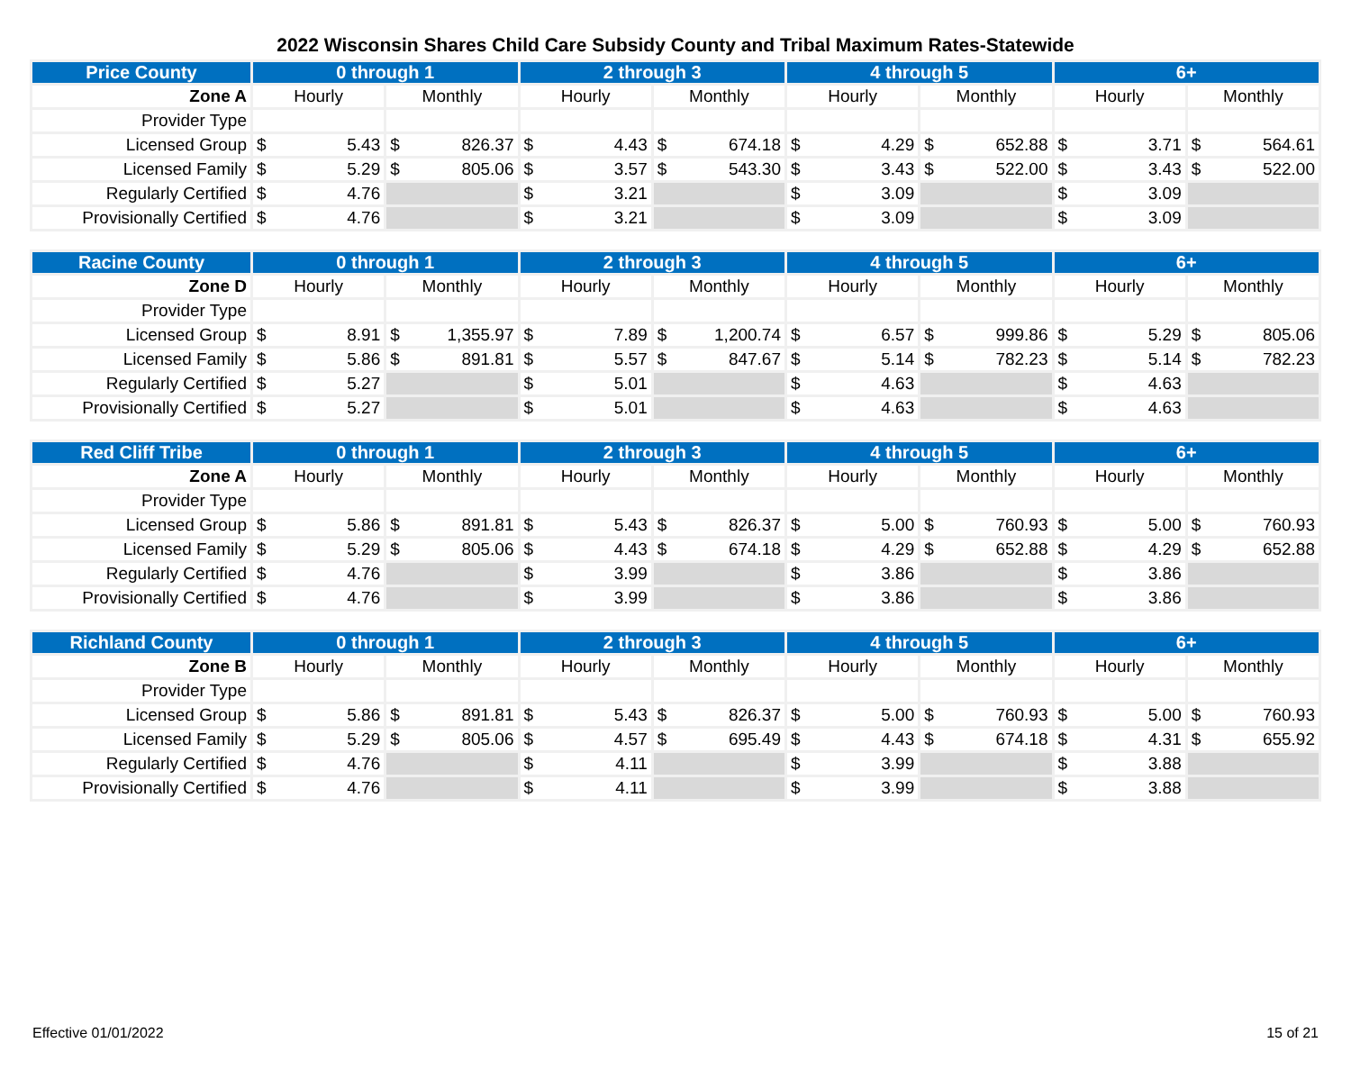2022 Wisconsin Shares Child Care Subsidy County and Tribal Maximum Rates-Statewide
| Price County | 0 through 1 | | 2 through 3 | | 4 through 5 | | 6+ | |
| --- | --- | --- | --- | --- | --- | --- | --- | --- |
| Zone A | Hourly | Monthly | Hourly | Monthly | Hourly | Monthly | Hourly | Monthly |
| Provider Type | | | | | | | | |
| Licensed Group | $ 5.43 | $ 826.37 | $ 4.43 | $ 674.18 | $ 4.29 | $ 652.88 | $ 3.71 | $ 564.61 |
| Licensed Family | $ 5.29 | $ 805.06 | $ 3.57 | $ 543.30 | $ 3.43 | $ 522.00 | $ 3.43 | $ 522.00 |
| Regularly Certified | $ 4.76 | | $ 3.21 | | $ 3.09 | | $ 3.09 | |
| Provisionally Certified | $ 4.76 | | $ 3.21 | | $ 3.09 | | $ 3.09 | |
| Racine County | 0 through 1 | | 2 through 3 | | 4 through 5 | | 6+ | |
| --- | --- | --- | --- | --- | --- | --- | --- | --- |
| Zone D | Hourly | Monthly | Hourly | Monthly | Hourly | Monthly | Hourly | Monthly |
| Provider Type | | | | | | | | |
| Licensed Group | $ 8.91 | $ 1,355.97 | $ 7.89 | $ 1,200.74 | $ 6.57 | $ 999.86 | $ 5.29 | $ 805.06 |
| Licensed Family | $ 5.86 | $ 891.81 | $ 5.57 | $ 847.67 | $ 5.14 | $ 782.23 | $ 5.14 | $ 782.23 |
| Regularly Certified | $ 5.27 | | $ 5.01 | | $ 4.63 | | $ 4.63 | |
| Provisionally Certified | $ 5.27 | | $ 5.01 | | $ 4.63 | | $ 4.63 | |
| Red Cliff Tribe | 0 through 1 | | 2 through 3 | | 4 through 5 | | 6+ | |
| --- | --- | --- | --- | --- | --- | --- | --- | --- |
| Zone A | Hourly | Monthly | Hourly | Monthly | Hourly | Monthly | Hourly | Monthly |
| Provider Type | | | | | | | | |
| Licensed Group | $ 5.86 | $ 891.81 | $ 5.43 | $ 826.37 | $ 5.00 | $ 760.93 | $ 5.00 | $ 760.93 |
| Licensed Family | $ 5.29 | $ 805.06 | $ 4.43 | $ 674.18 | $ 4.29 | $ 652.88 | $ 4.29 | $ 652.88 |
| Regularly Certified | $ 4.76 | | $ 3.99 | | $ 3.86 | | $ 3.86 | |
| Provisionally Certified | $ 4.76 | | $ 3.99 | | $ 3.86 | | $ 3.86 | |
| Richland County | 0 through 1 | | 2 through 3 | | 4 through 5 | | 6+ | |
| --- | --- | --- | --- | --- | --- | --- | --- | --- |
| Zone B | Hourly | Monthly | Hourly | Monthly | Hourly | Monthly | Hourly | Monthly |
| Provider Type | | | | | | | | |
| Licensed Group | $ 5.86 | $ 891.81 | $ 5.43 | $ 826.37 | $ 5.00 | $ 760.93 | $ 5.00 | $ 760.93 |
| Licensed Family | $ 5.29 | $ 805.06 | $ 4.57 | $ 695.49 | $ 4.43 | $ 674.18 | $ 4.31 | $ 655.92 |
| Regularly Certified | $ 4.76 | | $ 4.11 | | $ 3.99 | | $ 3.88 | |
| Provisionally Certified | $ 4.76 | | $ 4.11 | | $ 3.99 | | $ 3.88 | |
Effective 01/01/2022 15 of 21